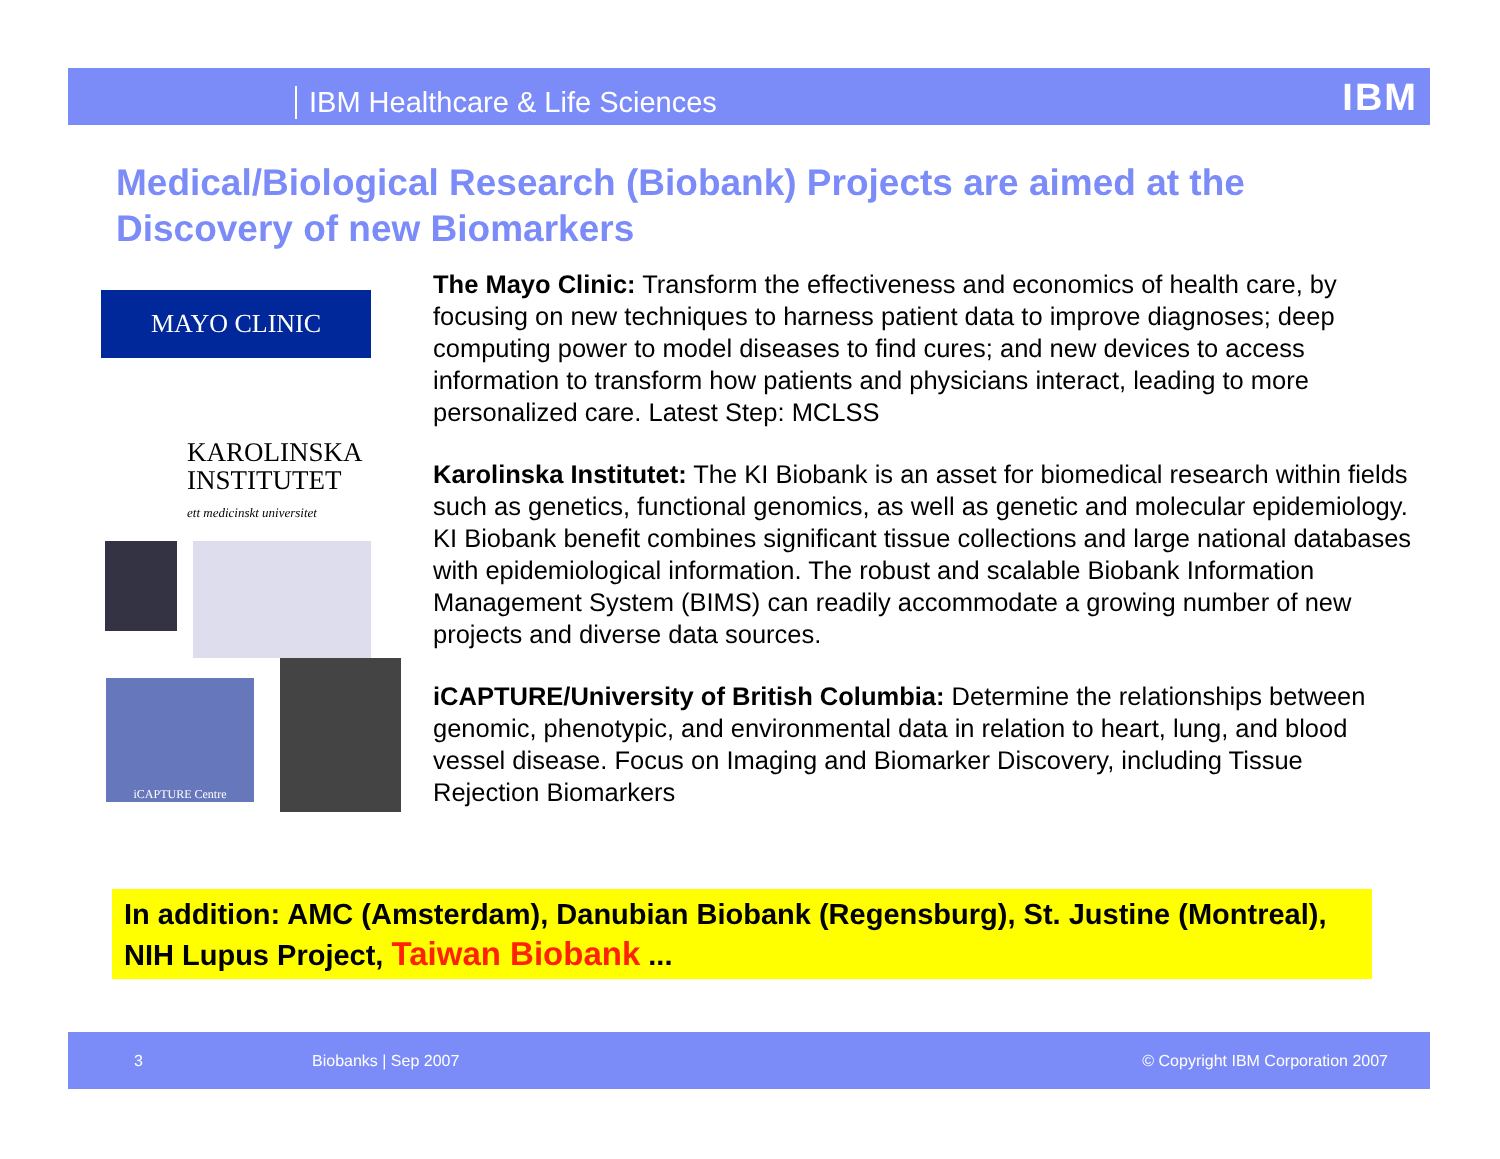IBM Healthcare & Life Sciences IBM
Medical/Biological Research (Biobank) Projects are aimed at the Discovery of new Biomarkers
MAYO CLINIC
KAROLINSKA
INSTITUTET
ett medicinskt universitet
iCAPTURE Centre
The Mayo Clinic: Transform the effectiveness and economics of health care, by focusing on new techniques to harness patient data to improve diagnoses; deep computing power to model diseases to find cures; and new devices to access information to transform how patients and physicians interact, leading to more personalized care. Latest Step: MCLSS
Karolinska Institutet: The KI Biobank is an asset for biomedical research within fields such as genetics, functional genomics, as well as genetic and molecular epidemiology. KI Biobank benefit combines significant tissue collections and large national databases with epidemiological information. The robust and scalable Biobank Information Management System (BIMS) can readily accommodate a growing number of new projects and diverse data sources.
iCAPTURE/University of British Columbia: Determine the relationships between genomic, phenotypic, and environmental data in relation to heart, lung, and blood vessel disease. Focus on Imaging and Biomarker Discovery, including Tissue Rejection Biomarkers
In addition: AMC (Amsterdam), Danubian Biobank (Regensburg), St. Justine (Montreal), NIH Lupus Project, Taiwan Biobank ...
3 Biobanks | Sep 2007 © Copyright IBM Corporation 2007